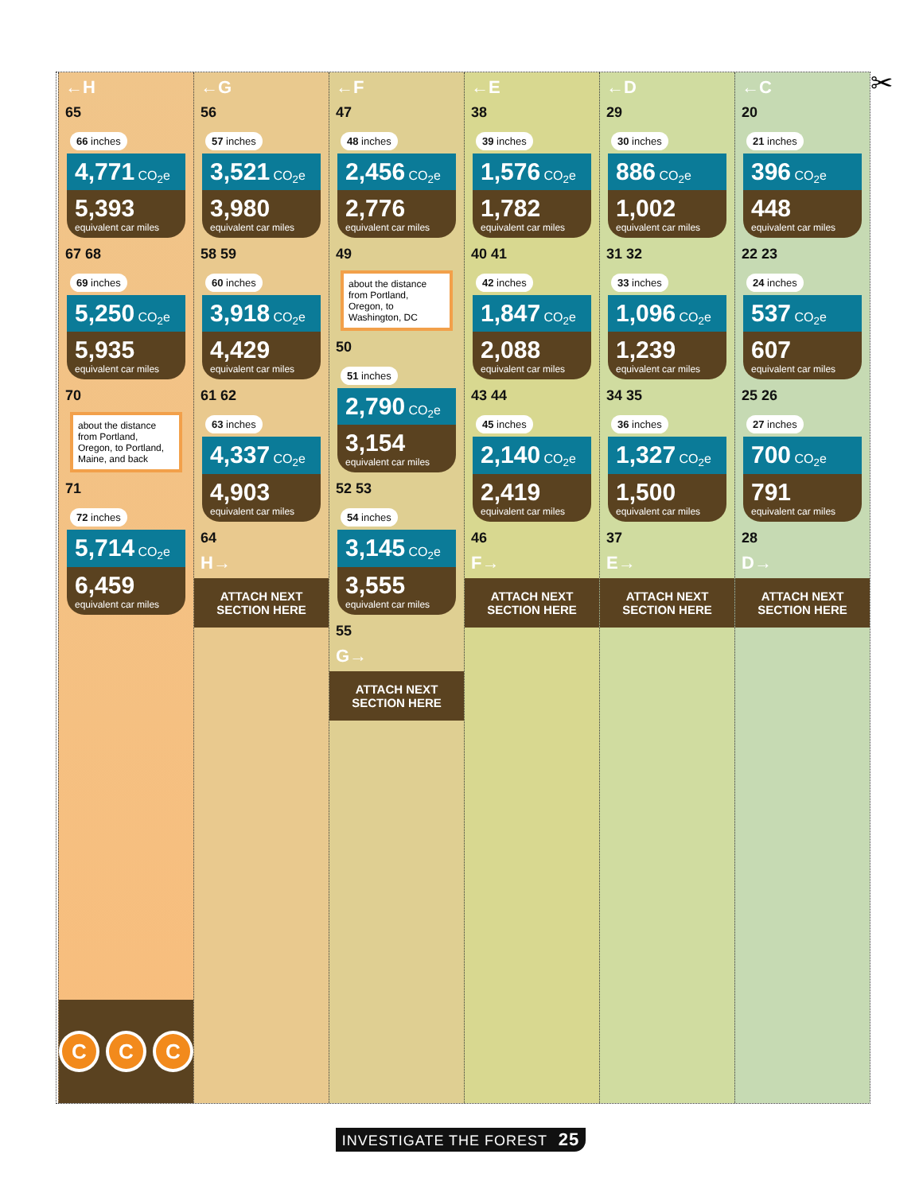✂
←C
20
21 inches
396 CO<sub>2</sub>e
448
equivalent car miles
22 23
24 inches
537 CO<sub>2</sub>e
607
equivalent car miles
25 26
27 inches
700 CO<sub>2</sub>e
791
equivalent car miles
28
D→
ATTACH NEXT SECTION HERE
←D
29
30 inches
886 CO<sub>2</sub>e
1,002
equivalent car miles
31 32
33 inches
1,096 CO<sub>2</sub>e
1,239
equivalent car miles
34 35
36 inches
1,327 CO<sub>2</sub>e
1,500
equivalent car miles
37
E→
ATTACH NEXT SECTION HERE
←E
38
39 inches
1,576 CO<sub>2</sub>e
1,782
equivalent car miles
40 41
42 inches
1,847 CO<sub>2</sub>e
2,088
equivalent car miles
43 44
45 inches
2,140 CO<sub>2</sub>e
2,419
equivalent car miles
46
F→
ATTACH NEXT SECTION HERE
←F
47
48 inches
2,456 CO<sub>2</sub>e
2,776
equivalent car miles
49
about the distance from Portland, Oregon, to Washington, DC
50
51 inches
2,790 CO<sub>2</sub>e
3,154
equivalent car miles
52 53
54 inches
3,145 CO<sub>2</sub>e
3,555
equivalent car miles
55
G→
ATTACH NEXT SECTION HERE
←G
56
57 inches
3,521 CO<sub>2</sub>e
3,980
equivalent car miles
58 59
60 inches
3,918 CO<sub>2</sub>e
4,429
equivalent car miles
61 62
63 inches
4,337 CO<sub>2</sub>e
4,903
equivalent car miles
64
H→
ATTACH NEXT SECTION HERE
←H
65
66 inches
4,771 CO<sub>2</sub>e
5,393
equivalent car miles
67 68
69 inches
5,250 CO<sub>2</sub>e
5,935
equivalent car miles
70
about the distance from Portland, Oregon, to Portland, Maine, and back
71
72 inches
5,714 CO<sub>2</sub>e
6,459
equivalent car miles
C C C
INVESTIGATE THE FOREST 25